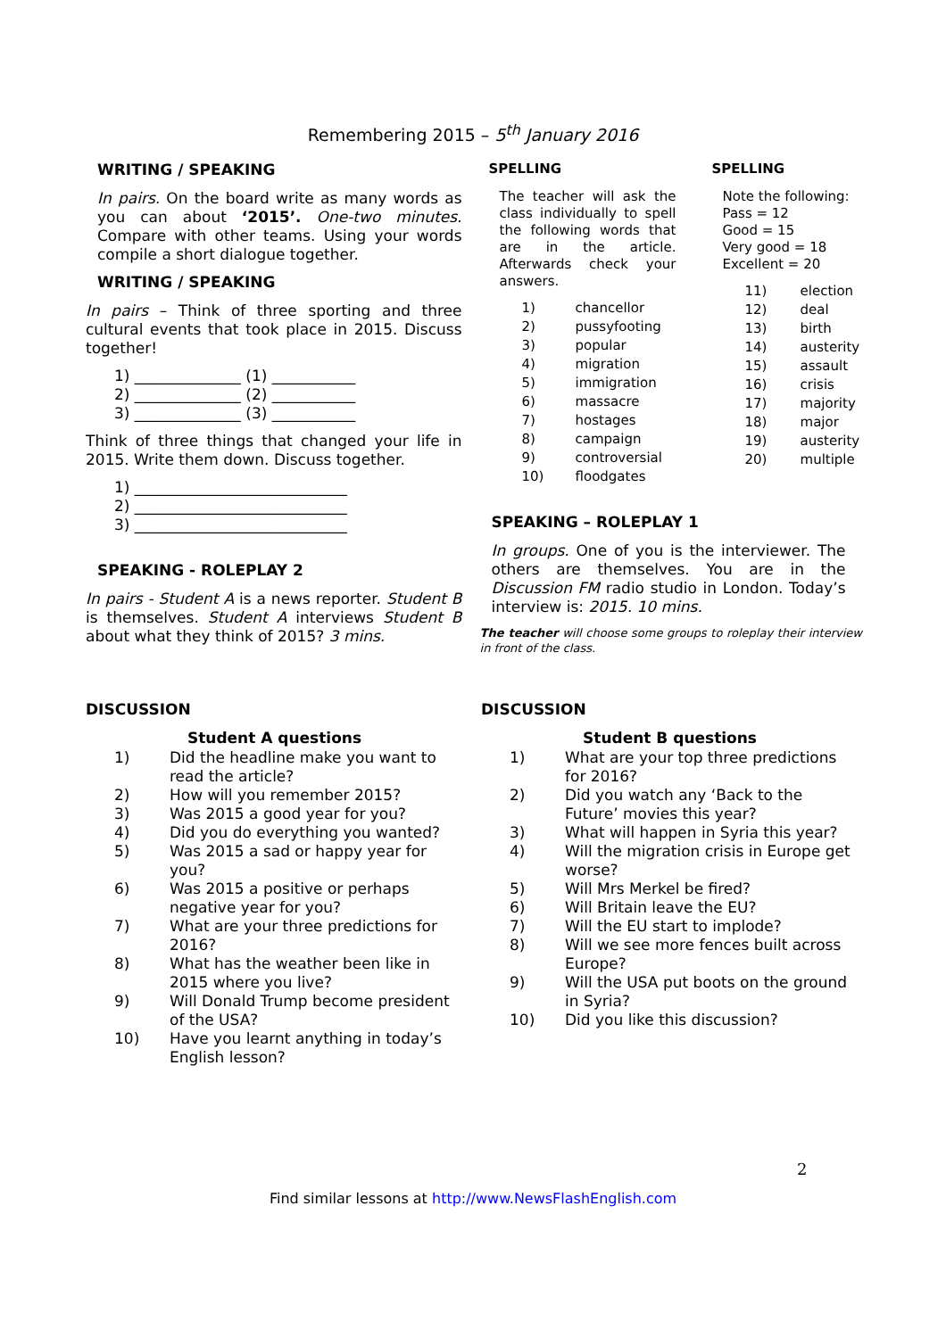Remembering 2015 – 5<sup>th</sup> January 2016
WRITING / SPEAKING
In pairs. On the board write as many words as you can about ‘2015’. One-two minutes. Compare with other teams. Using your words compile a short dialogue together.
WRITING / SPEAKING
In pairs – Think of three sporting and three cultural events that took place in 2015. Discuss together!
1) ______________ (1) ___________
2) ______________ (2) ___________
3) ______________ (3) ___________
Think of three things that changed your life in 2015. Write them down. Discuss together.
1) ____________________________
2) ____________________________
3) ____________________________
SPEAKING - ROLEPLAY 2
In pairs - Student A is a news reporter. Student B is themselves. Student A interviews Student B about what they think of 2015? 3 mins.
SPELLING
The teacher will ask the class individually to spell the following words that are in the article. Afterwards check your answers.
| 1) | chancellor |
| 2) | pussyfooting |
| 3) | popular |
| 4) | migration |
| 5) | immigration |
| 6) | massacre |
| 7) | hostages |
| 8) | campaign |
| 9) | controversial |
| 10) | floodgates |
SPELLING
Note the following:
Pass = 12
Good = 15
Very good = 18
Excellent = 20
| 11) | election |
| 12) | deal |
| 13) | birth |
| 14) | austerity |
| 15) | assault |
| 16) | crisis |
| 17) | majority |
| 18) | major |
| 19) | austerity |
| 20) | multiple |
SPEAKING – ROLEPLAY 1
In groups. One of you is the interviewer. The others are themselves. You are in the Discussion FM radio studio in London. Today’s interview is: 2015. 10 mins.
The teacher will choose some groups to roleplay their interview in front of the class.
DISCUSSION
Student A questions
| 1) | Did the headline make you want to read the article? |
| 2) | How will you remember 2015? |
| 3) | Was 2015 a good year for you? |
| 4) | Did you do everything you wanted? |
| 5) | Was 2015 a sad or happy year for you? |
| 6) | Was 2015 a positive or perhaps negative year for you? |
| 7) | What are your three predictions for 2016? |
| 8) | What has the weather been like in 2015 where you live? |
| 9) | Will Donald Trump become president of the USA? |
| 10) | Have you learnt anything in today’s English lesson? |
DISCUSSION
Student B questions
| 1) | What are your top three predictions for 2016? |
| 2) | Did you watch any ‘Back to the Future’ movies this year? |
| 3) | What will happen in Syria this year? |
| 4) | Will the migration crisis in Europe get worse? |
| 5) | Will Mrs Merkel be fired? |
| 6) | Will Britain leave the EU? |
| 7) | Will the EU start to implode? |
| 8) | Will we see more fences built across Europe? |
| 9) | Will the USA put boots on the ground in Syria? |
| 10) | Did you like this discussion? |
2
Find similar lessons at http://www.NewsFlashEnglish.com